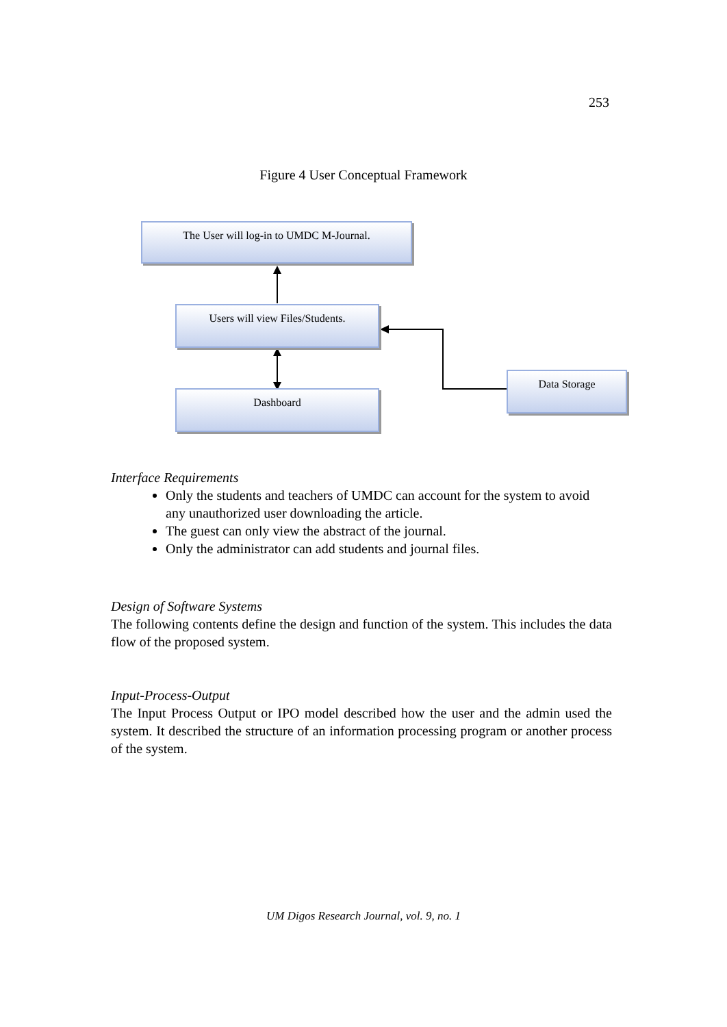253
Figure 4 User Conceptual Framework
The User will log-in to UMDC M-Journal.
Users will view Files/Students.
Dashboard
Data Storage
Interface Requirements
Only the students and teachers of UMDC can account for the system to avoid any unauthorized user downloading the article.
The guest can only view the abstract of the journal.
Only the administrator can add students and journal files.
Design of Software Systems
The following contents define the design and function of the system. This includes the data flow of the proposed system.
Input-Process-Output
The Input Process Output or IPO model described how the user and the admin used the system. It described the structure of an information processing program or another process of the system.
UM Digos Research Journal, vol. 9, no. 1